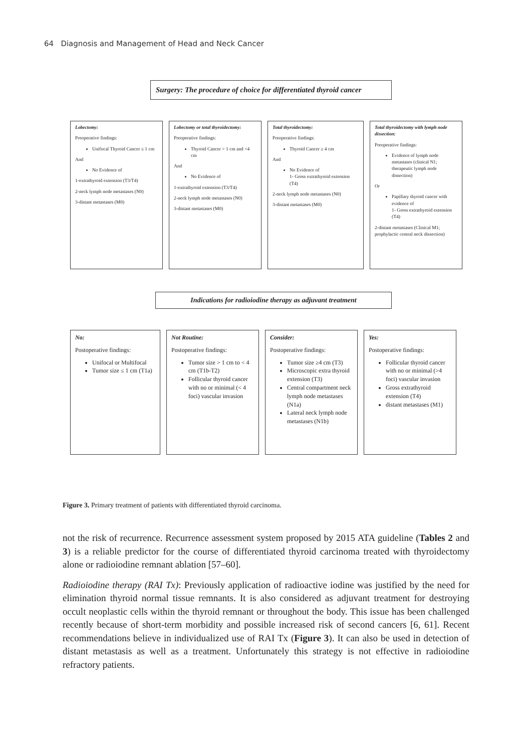64 Diagnosis and Management of Head and Neck Cancer
Surgery: The procedure of choice for differentiated thyroid cancer
Lobectomy:
Preoperative findings:
Unifocal Thyroid Cancer ≤ 1 cm
And
No Evidence of
1-extrathyroid extension (T3/T4)
2-neck lymph node metastases (N0)
3-distant metastases (M0)
Lobectomy or total thyroidectomy:
Preoperative findings:
Thyroid Cancer > 1 cm and <4 cm
And
No Evidence of
1-extrathyroid extension (T3/T4)
2-neck lymph node metastases (N0)
3-distant metastases (M0)
Total thyroidectomy:
Preoperative findings:
Thyroid Cancer ≥ 4 cm
And
No Evidence of
1- Gross extrathyroid extension (T4)
2-neck lymph node metastases (N0)
3-distant metastases (M0)
Total thyroidectomy with lymph node dissection:
Preoperative findings:
Evidence of lymph node metastases (clinical N1; therapeutic lymph node dissection)
Or
Papillary thyroid cancer with evidence of
1- Gross extrathyroid extension (T4)
2-distant metastases (Clinical M1; prophylactic central neck dissection)
Indications for radioiodine therapy as adjuvant treatment
No:
Postoperative findings:
Unifocal or Multifocal
Tumor size ≤ 1 cm (T1a)
Not Routine:
Postoperative findings:
Tumor size > 1 cm to < 4 cm (T1b-T2)
Follicular thyroid cancer with no or minimal (< 4 foci) vascular invasion
Consider:
Postoperative findings:
Tumor size ≥4 cm (T3)
Microscopic extra thyroid extension (T3)
Central compartment neck lymph node metastases (N1a)
Lateral neck lymph node metastases (N1b)
Yes:
Postoperative findings:
Follicular thyroid cancer with no or minimal (>4 foci) vascular invasion
Gross extrathyroid extension (T4)
distant metastases (M1)
Figure 3. Primary treatment of patients with differentiated thyroid carcinoma.
not the risk of recurrence. Recurrence assessment system proposed by 2015 ATA guideline (Tables 2 and 3) is a reliable predictor for the course of differentiated thyroid carcinoma treated with thyroidectomy alone or radioiodine remnant ablation [57–60].
Radioiodine therapy (RAI Tx): Previously application of radioactive iodine was justified by the need for elimination thyroid normal tissue remnants. It is also considered as adjuvant treatment for destroying occult neoplastic cells within the thyroid remnant or throughout the body. This issue has been challenged recently because of short-term morbidity and possible increased risk of second cancers [6, 61]. Recent recommendations believe in individualized use of RAI Tx (Figure 3). It can also be used in detection of distant metastasis as well as a treatment. Unfortunately this strategy is not effective in radioiodine refractory patients.